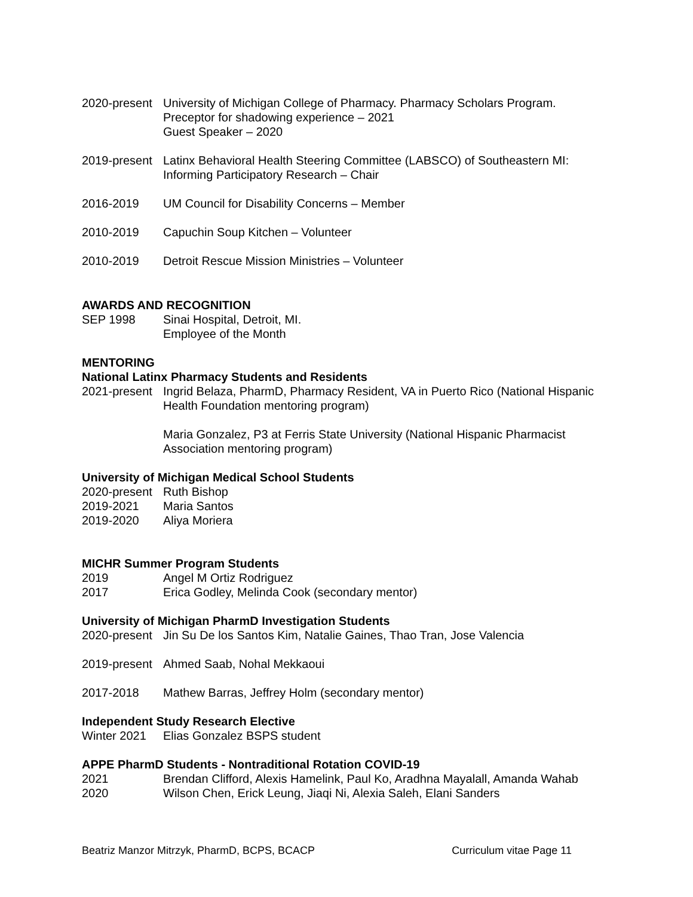2020-present
University of Michigan College of Pharmacy. Pharmacy Scholars Program.
Preceptor for shadowing experience – 2021
Guest Speaker – 2020
2019-present
Latinx Behavioral Health Steering Committee (LABSCO) of Southeastern MI: Informing Participatory Research – Chair
2016-2019 UM Council for Disability Concerns – Member
2010-2019 Capuchin Soup Kitchen – Volunteer
2010-2019 Detroit Rescue Mission Ministries – Volunteer
AWARDS AND RECOGNITION
SEP 1998 Sinai Hospital, Detroit, MI.
Employee of the Month
MENTORING
National Latinx Pharmacy Students and Residents
2021-present
Ingrid Belaza, PharmD, Pharmacy Resident, VA in Puerto Rico (National Hispanic Health Foundation mentoring program)
Maria Gonzalez, P3 at Ferris State University (National Hispanic Pharmacist Association mentoring program)
University of Michigan Medical School Students
2020-present
Ruth Bishop
2019-2021 Maria Santos
2019-2020 Aliya Moriera
MICHR Summer Program Students
2019 Angel M Ortiz Rodriguez
2017 Erica Godley, Melinda Cook (secondary mentor)
University of Michigan PharmD Investigation Students
2020-present
Jin Su De los Santos Kim, Natalie Gaines, Thao Tran, Jose Valencia
2019-present
Ahmed Saab, Nohal Mekkaoui
2017-2018 Mathew Barras, Jeffrey Holm (secondary mentor)
Independent Study Research Elective
Winter 2021 Elias Gonzalez BSPS student
APPE PharmD Students - Nontraditional Rotation COVID-19
2021 Brendan Clifford, Alexis Hamelink, Paul Ko, Aradhna Mayalall, Amanda Wahab
2020 Wilson Chen, Erick Leung, Jiaqi Ni, Alexia Saleh, Elani Sanders
Beatriz Manzor Mitrzyk, PharmD, BCPS, BCACP Curriculum vitae Page 11